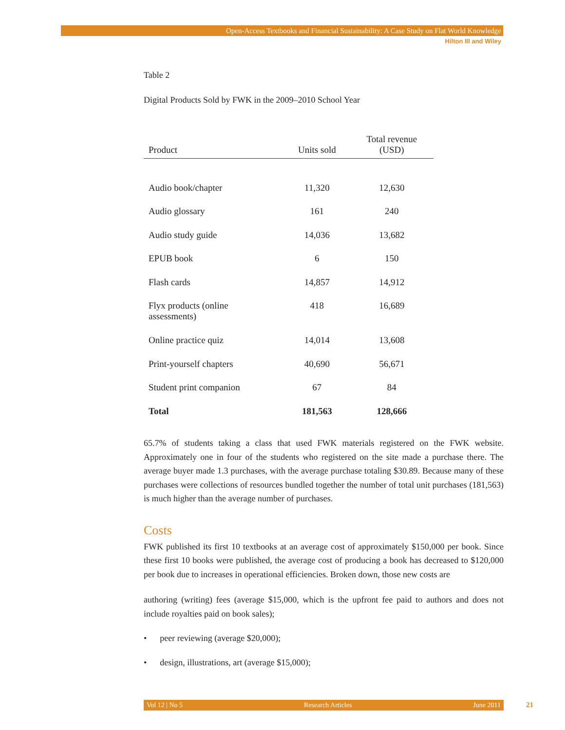Open-Access Textbooks and Financial Sustainability: A Case Study on Flat World Knowledge
Hilton III and Wiley
Table 2
Digital Products Sold by FWK in the 2009–2010 School Year
| Product | Units sold | Total revenue (USD) |
| --- | --- | --- |
| Audio book/chapter | 11,320 | 12,630 |
| Audio glossary | 161 | 240 |
| Audio study guide | 14,036 | 13,682 |
| EPUB book | 6 | 150 |
| Flash cards | 14,857 | 14,912 |
| Flyx products (online assessments) | 418 | 16,689 |
| Online practice quiz | 14,014 | 13,608 |
| Print-yourself chapters | 40,690 | 56,671 |
| Student print companion | 67 | 84 |
| Total | 181,563 | 128,666 |
65.7% of students taking a class that used FWK materials registered on the FWK website. Approximately one in four of the students who registered on the site made a purchase there. The average buyer made 1.3 purchases, with the average purchase totaling $30.89. Because many of these purchases were collections of resources bundled together the number of total unit purchases (181,563) is much higher than the average number of purchases.
Costs
FWK published its first 10 textbooks at an average cost of approximately $150,000 per book. Since these first 10 books were published, the average cost of producing a book has decreased to $120,000 per book due to increases in operational efficiencies. Broken down, those new costs are
authoring (writing) fees (average $15,000, which is the upfront fee paid to authors and does not include royalties paid on book sales);
• peer reviewing (average $20,000);
• design, illustrations, art (average $15,000);
Vol 12 | No 5 Research Articles June 2011 21